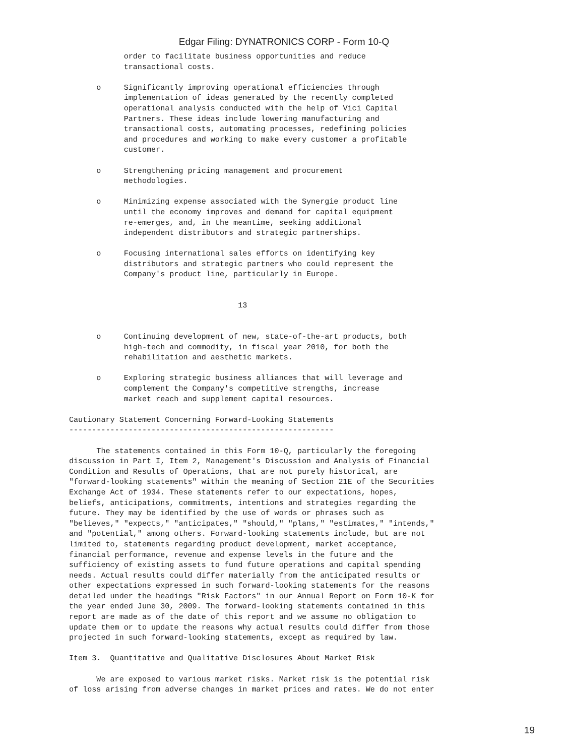Edgar Filing: DYNATRONICS CORP - Form 10-Q
            order to facilitate business opportunities and reduce
            transactional costs.

      o     Significantly improving operational efficiencies through
            implementation of ideas generated by the recently completed
            operational analysis conducted with the help of Vici Capital
            Partners. These ideas include lowering manufacturing and
            transactional costs, automating processes, redefining policies
            and procedures and working to make every customer a profitable
            customer.

      o     Strengthening pricing management and procurement
            methodologies.

      o     Minimizing expense associated with the Synergie product line
            until the economy improves and demand for capital equipment
            re-emerges, and, in the meantime, seeking additional
            independent distributors and strategic partnerships.

      o     Focusing international sales efforts on identifying key
            distributors and strategic partners who could represent the
            Company's product line, particularly in Europe.


                                     13


      o     Continuing development of new, state-of-the-art products, both
            high-tech and commodity, in fiscal year 2010, for both the
            rehabilitation and aesthetic markets.

      o     Exploring strategic business alliances that will leverage and
            complement the Company's competitive strengths, increase
            market reach and supplement capital resources.

Cautionary Statement Concerning Forward-Looking Statements
----------------------------------------------------------

      The statements contained in this Form 10-Q, particularly the foregoing
discussion in Part I, Item 2, Management's Discussion and Analysis of Financial
Condition and Results of Operations, that are not purely historical, are
"forward-looking statements" within the meaning of Section 21E of the Securities
Exchange Act of 1934. These statements refer to our expectations, hopes,
beliefs, anticipations, commitments, intentions and strategies regarding the
future. They may be identified by the use of words or phrases such as
"believes," "expects," "anticipates," "should," "plans," "estimates," "intends,"
and "potential," among others. Forward-looking statements include, but are not
limited to, statements regarding product development, market acceptance,
financial performance, revenue and expense levels in the future and the
sufficiency of existing assets to fund future operations and capital spending
needs. Actual results could differ materially from the anticipated results or
other expectations expressed in such forward-looking statements for the reasons
detailed under the headings "Risk Factors" in our Annual Report on Form 10-K for
the year ended June 30, 2009. The forward-looking statements contained in this
report are made as of the date of this report and we assume no obligation to
update them or to update the reasons why actual results could differ from those
projected in such forward-looking statements, except as required by law.

Item 3.  Quantitative and Qualitative Disclosures About Market Risk

      We are exposed to various market risks. Market risk is the potential risk
of loss arising from adverse changes in market prices and rates. We do not enter
19